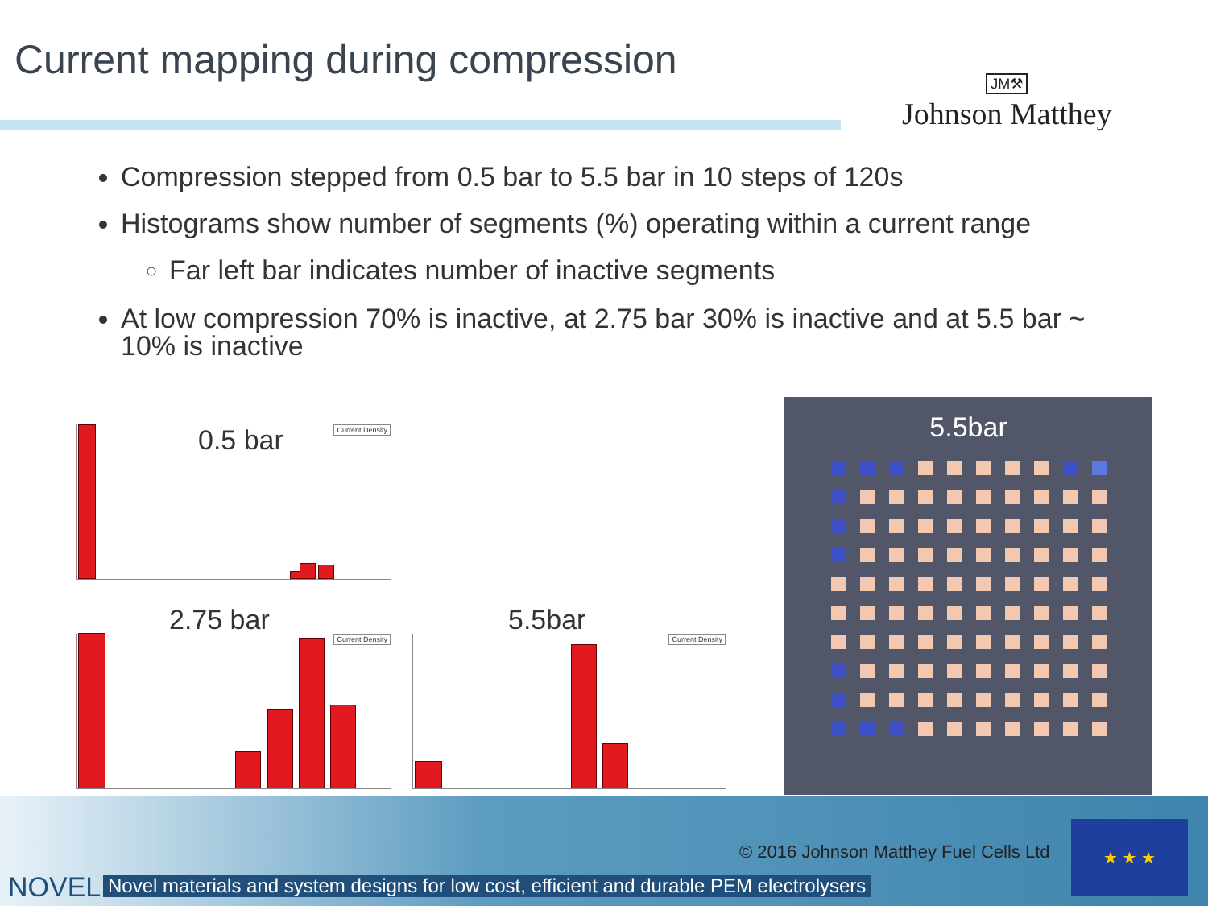Current mapping during compression
JM⚒
Johnson Matthey
Compression stepped from 0.5 bar to 5.5 bar in 10 steps of 120s
Histograms show number of segments (%) operating within a current range
Far left bar indicates number of inactive segments
At low compression 70% is inactive, at 2.75 bar 30% is inactive and at 5.5 bar ~ 10% is inactive
Current Density 0.5 bar
2.75 bar
Current Density
5.5bar
Current Density
5.5bar
© 2016 Johnson Matthey Fuel Cells Ltd
NOVEL
Novel materials and system designs for low cost, efficient and durable PEM electrolysers
★ ★ ★